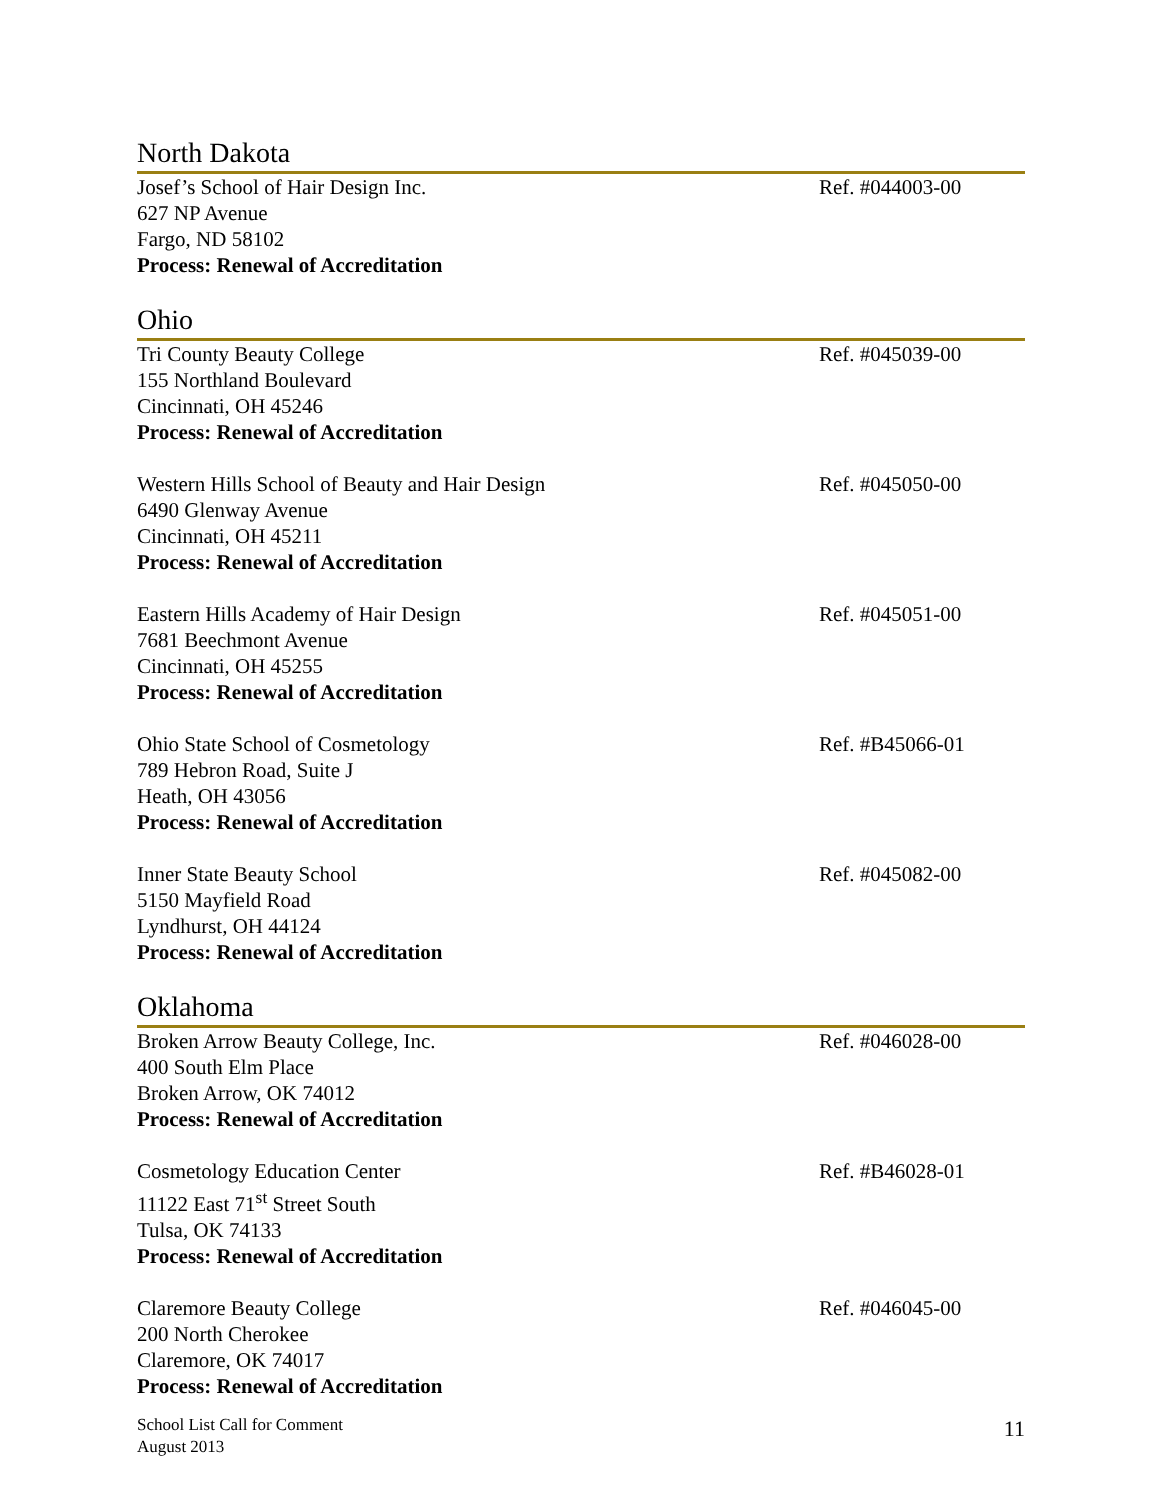North Dakota
Josef’s School of Hair Design Inc.
627 NP Avenue
Fargo, ND 58102
Process: Renewal of Accreditation
Ref. #044003-00
Ohio
Tri County Beauty College
155 Northland Boulevard
Cincinnati, OH 45246
Process: Renewal of Accreditation
Ref. #045039-00
Western Hills School of Beauty and Hair Design
6490 Glenway Avenue
Cincinnati, OH 45211
Process: Renewal of Accreditation
Ref. #045050-00
Eastern Hills Academy of Hair Design
7681 Beechmont Avenue
Cincinnati, OH 45255
Process: Renewal of Accreditation
Ref. #045051-00
Ohio State School of Cosmetology
789 Hebron Road, Suite J
Heath, OH 43056
Process: Renewal of Accreditation
Ref. #B45066-01
Inner State Beauty School
5150 Mayfield Road
Lyndhurst, OH 44124
Process: Renewal of Accreditation
Ref. #045082-00
Oklahoma
Broken Arrow Beauty College, Inc.
400 South Elm Place
Broken Arrow, OK 74012
Process: Renewal of Accreditation
Ref. #046028-00
Cosmetology Education Center
11122 East 71<sup>st</sup> Street South
Tulsa, OK 74133
Process: Renewal of Accreditation
Ref. #B46028-01
Claremore Beauty College
200 North Cherokee
Claremore, OK 74017
Process: Renewal of Accreditation
Ref. #046045-00
School List Call for Comment
August 2013
11